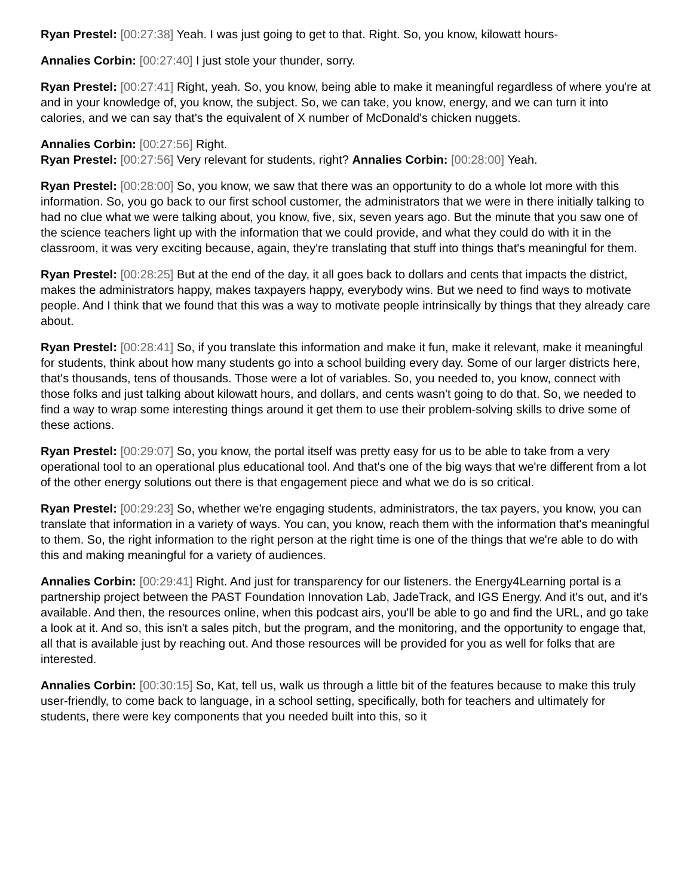Ryan Prestel: [00:27:38] Yeah. I was just going to get to that. Right. So, you know, kilowatt hours-
Annalies Corbin: [00:27:40] I just stole your thunder, sorry.
Ryan Prestel: [00:27:41] Right, yeah. So, you know, being able to make it meaningful regardless of where you're at and in your knowledge of, you know, the subject. So, we can take, you know, energy, and we can turn it into calories, and we can say that's the equivalent of X number of McDonald's chicken nuggets.
Annalies Corbin: [00:27:56] Right.
Ryan Prestel: [00:27:56] Very relevant for students, right? Annalies Corbin: [00:28:00] Yeah.
Ryan Prestel: [00:28:00] So, you know, we saw that there was an opportunity to do a whole lot more with this information. So, you go back to our first school customer, the administrators that we were in there initially talking to had no clue what we were talking about, you know, five, six, seven years ago. But the minute that you saw one of the science teachers light up with the information that we could provide, and what they could do with it in the classroom, it was very exciting because, again, they're translating that stuff into things that's meaningful for them.
Ryan Prestel: [00:28:25] But at the end of the day, it all goes back to dollars and cents that impacts the district, makes the administrators happy, makes taxpayers happy, everybody wins. But we need to find ways to motivate people. And I think that we found that this was a way to motivate people intrinsically by things that they already care about.
Ryan Prestel: [00:28:41] So, if you translate this information and make it fun, make it relevant, make it meaningful for students, think about how many students go into a school building every day. Some of our larger districts here, that's thousands, tens of thousands. Those were a lot of variables. So, you needed to, you know, connect with those folks and just talking about kilowatt hours, and dollars, and cents wasn't going to do that. So, we needed to find a way to wrap some interesting things around it get them to use their problem-solving skills to drive some of these actions.
Ryan Prestel: [00:29:07] So, you know, the portal itself was pretty easy for us to be able to take from a very operational tool to an operational plus educational tool. And that's one of the big ways that we're different from a lot of the other energy solutions out there is that engagement piece and what we do is so critical.
Ryan Prestel: [00:29:23] So, whether we're engaging students, administrators, the tax payers, you know, you can translate that information in a variety of ways. You can, you know, reach them with the information that's meaningful to them. So, the right information to the right person at the right time is one of the things that we're able to do with this and making meaningful for a variety of audiences.
Annalies Corbin: [00:29:41] Right. And just for transparency for our listeners. the Energy4Learning portal is a partnership project between the PAST Foundation Innovation Lab, JadeTrack, and IGS Energy. And it's out, and it's available. And then, the resources online, when this podcast airs, you'll be able to go and find the URL, and go take a look at it. And so, this isn't a sales pitch, but the program, and the monitoring, and the opportunity to engage that, all that is available just by reaching out. And those resources will be provided for you as well for folks that are interested.
Annalies Corbin: [00:30:15] So, Kat, tell us, walk us through a little bit of the features because to make this truly user-friendly, to come back to language, in a school setting, specifically, both for teachers and ultimately for students, there were key components that you needed built into this, so it